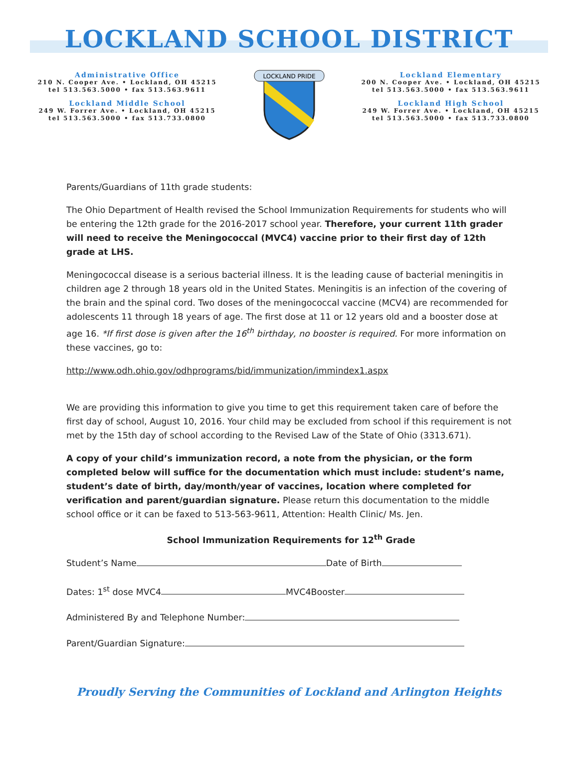LOCKLAND SCHOOL DISTRICT
Administrative Office
210 N. Cooper Ave. • Lockland, OH 45215
tel 513.563.5000 • fax 513.563.9611
Lockland Middle School
249 W. Forrer Ave. • Lockland, OH 45215
tel 513.563.5000 • fax 513.733.0800
LOCKLAND PRIDE
Lockland Elementary
200 N. Cooper Ave. • Lockland, OH 45215
tel 513.563.5000 • fax 513.563.9611
Lockland High School
249 W. Forrer Ave. • Lockland, OH 45215
tel 513.563.5000 • fax 513.733.0800
Parents/Guardians of 11th grade students:
The Ohio Department of Health revised the School Immunization Requirements for students who will be entering the 12th grade for the 2016-2017 school year. Therefore, your current 11th grader will need to receive the Meningococcal (MVC4) vaccine prior to their first day of 12th grade at LHS.
Meningococcal disease is a serious bacterial illness. It is the leading cause of bacterial meningitis in children age 2 through 18 years old in the United States. Meningitis is an infection of the covering of the brain and the spinal cord. Two doses of the meningococcal vaccine (MCV4) are recommended for adolescents 11 through 18 years of age. The first dose at 11 or 12 years old and a booster dose at age 16. *If first dose is given after the 16<sup>th</sup> birthday, no booster is required. For more information on these vaccines, go to:
http://www.odh.ohio.gov/odhprograms/bid/immunization/immindex1.aspx
We are providing this information to give you time to get this requirement taken care of before the first day of school, August 10, 2016. Your child may be excluded from school if this requirement is not met by the 15th day of school according to the Revised Law of the State of Ohio (3313.671).
A copy of your child’s immunization record, a note from the physician, or the form completed below will suffice for the documentation which must include: student’s name, student’s date of birth, day/month/year of vaccines, location where completed for verification and parent/guardian signature. Please return this documentation to the middle school office or it can be faxed to 513-563-9611, Attention: Health Clinic/ Ms. Jen.
School Immunization Requirements for 12<sup>th</sup> Grade
Student’s Name Date of Birth
Dates: 1<sup>st</sup> dose MVC4 MVC4Booster
Administered By and Telephone Number:
Parent/Guardian Signature:
Proudly Serving the Communities of Lockland and Arlington Heights